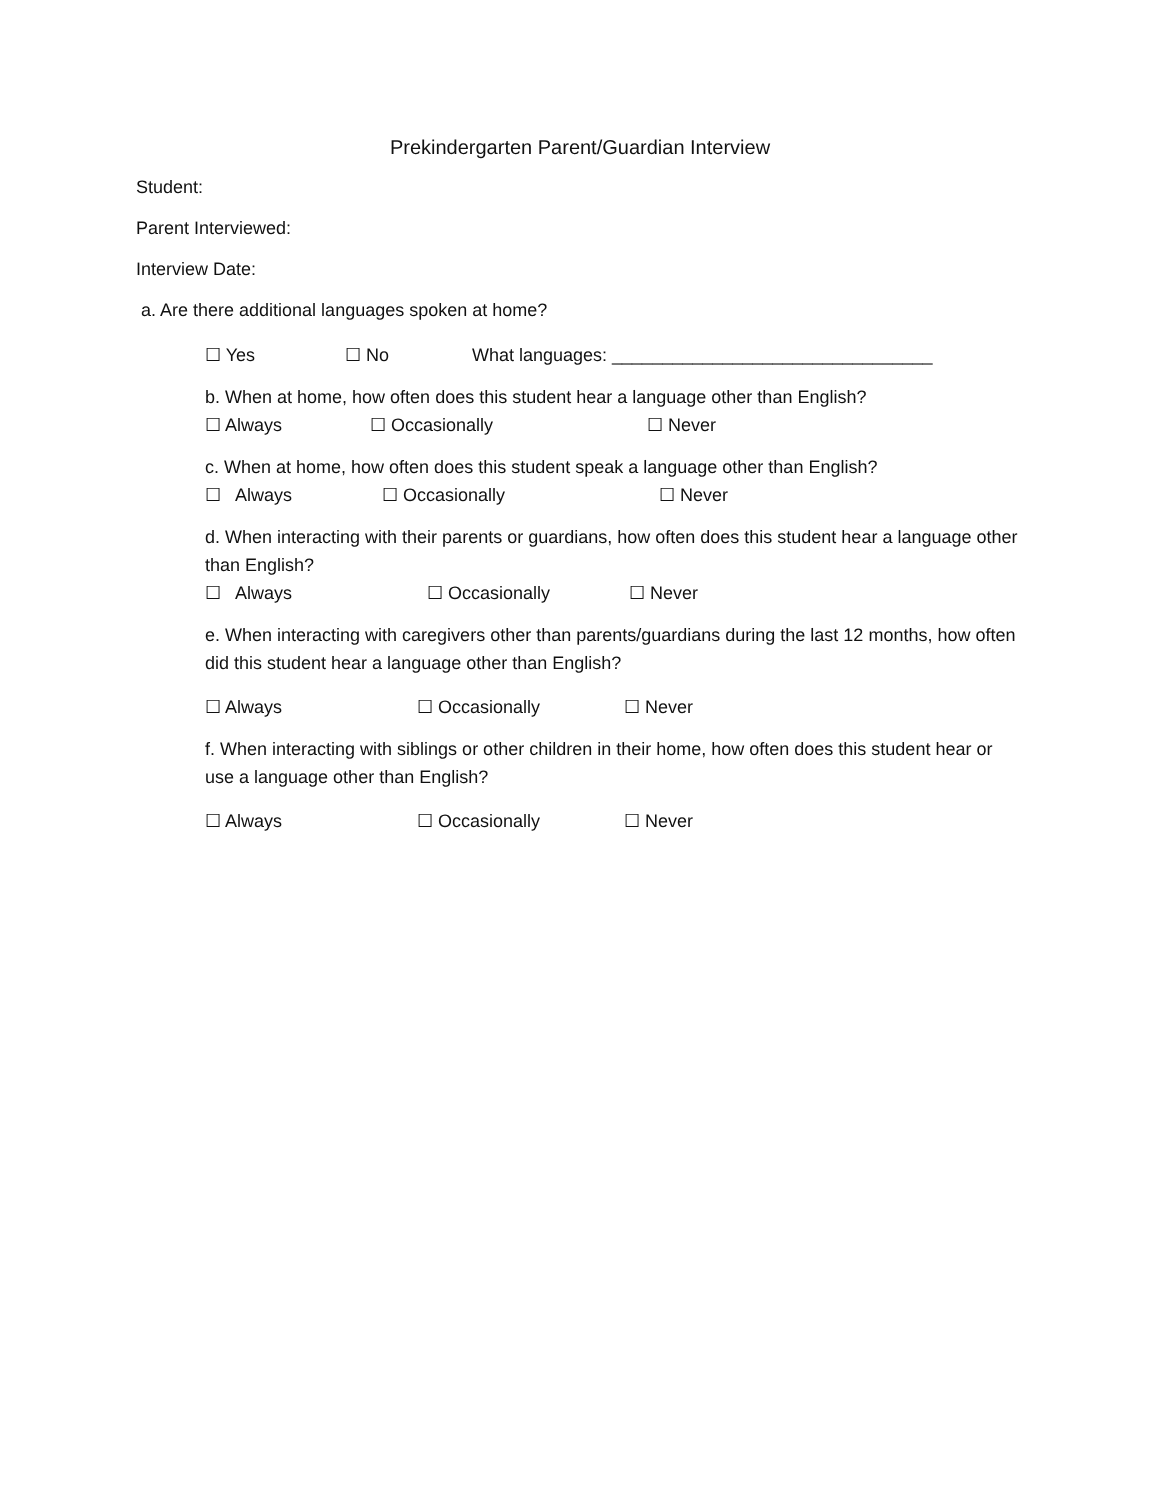Prekindergarten Parent/Guardian Interview
Student:
Parent Interviewed:
Interview Date:
a. Are there additional languages spoken at home?
☐ Yes ☐ No What languages: ________________________________
b. When at home, how often does this student hear a language other than English?
☐ Always ☐ Occasionally ☐ Never
c. When at home, how often does this student speak a language other than English?
☐ Always ☐ Occasionally ☐ Never
d. When interacting with their parents or guardians, how often does this student hear a language other than English?
☐ Always ☐ Occasionally ☐ Never
e. When interacting with caregivers other than parents/guardians during the last 12 months, how often did this student hear a language other than English?
☐ Always ☐ Occasionally ☐ Never
f. When interacting with siblings or other children in their home, how often does this student hear or use a language other than English?
☐ Always ☐ Occasionally ☐ Never